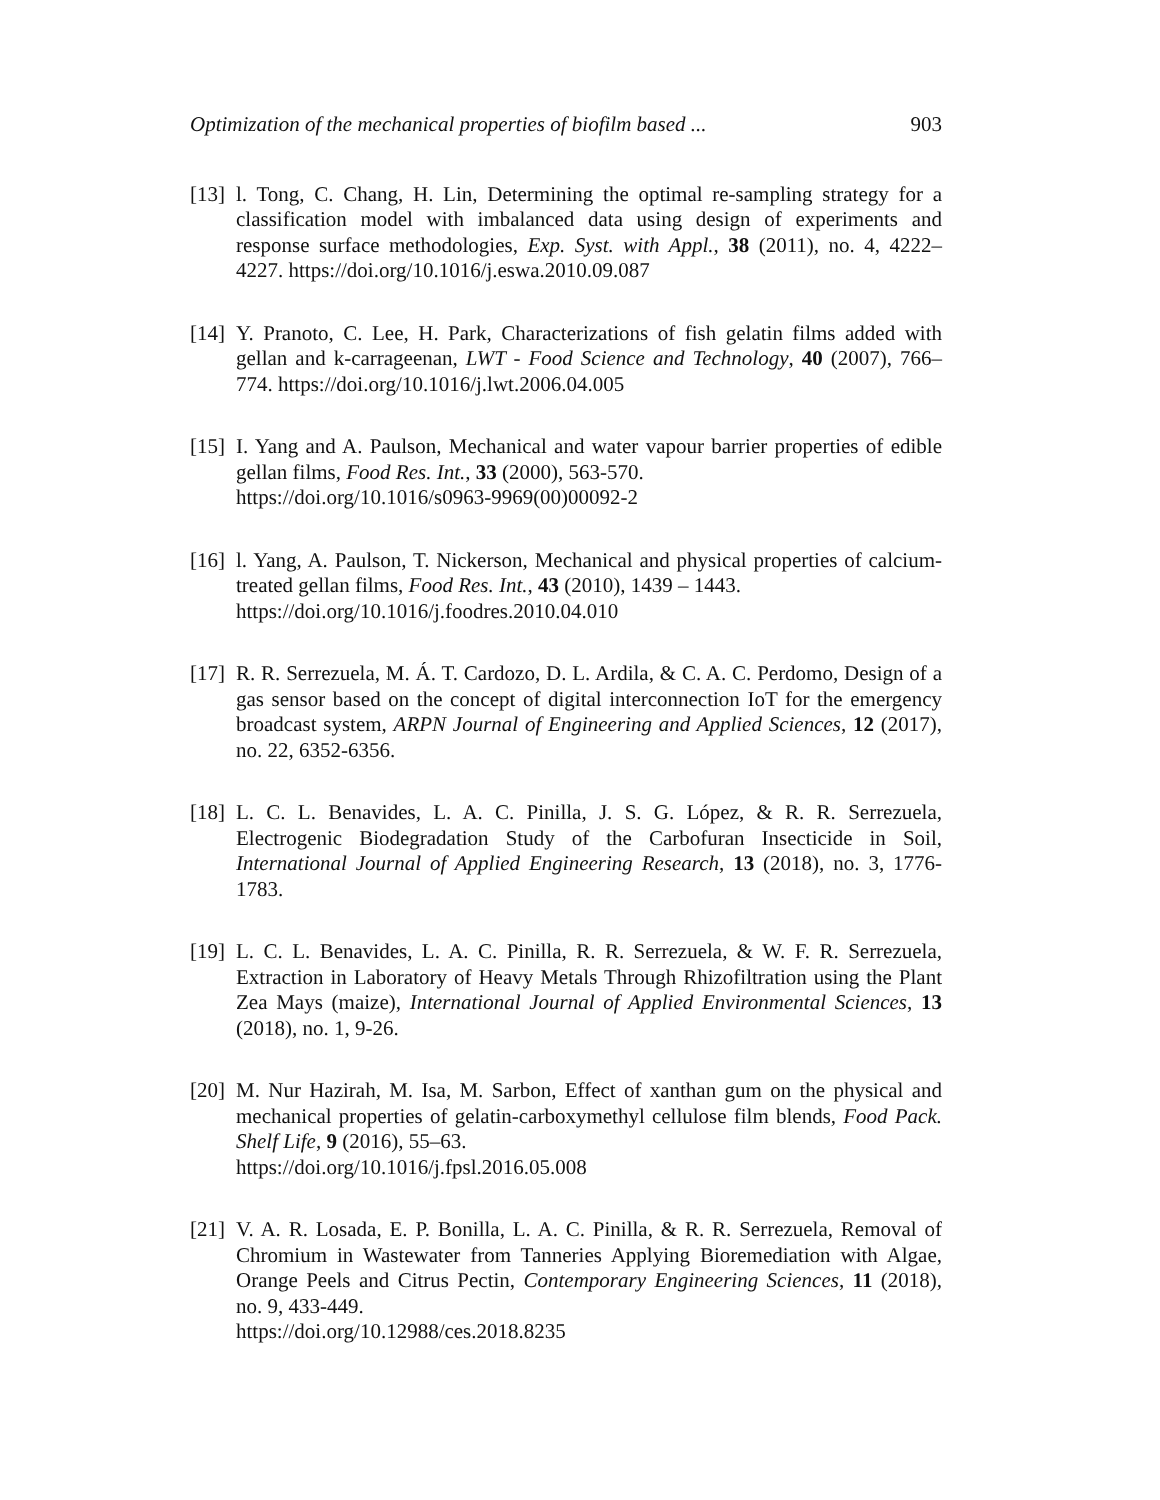Optimization of the mechanical properties of biofilm based ... 903
[13]
l. Tong, C. Chang, H. Lin, Determining the optimal re-sampling strategy for a classification model with imbalanced data using design of experiments and response surface methodologies, Exp. Syst. with Appl., 38 (2011), no. 4, 4222–4227. https://doi.org/10.1016/j.eswa.2010.09.087
[14]
Y. Pranoto, C. Lee, H. Park, Characterizations of fish gelatin films added with gellan and k-carrageenan, LWT - Food Science and Technology, 40 (2007), 766–774. https://doi.org/10.1016/j.lwt.2006.04.005
[15]
I. Yang and A. Paulson, Mechanical and water vapour barrier properties of edible gellan films, Food Res. Int., 33 (2000), 563-570.
https://doi.org/10.1016/s0963-9969(00)00092-2
[16]
l. Yang, A. Paulson, T. Nickerson, Mechanical and physical properties of calcium-treated gellan films, Food Res. Int., 43 (2010), 1439 – 1443.
https://doi.org/10.1016/j.foodres.2010.04.010
[17]
R. R. Serrezuela, M. Á. T. Cardozo, D. L. Ardila, & C. A. C. Perdomo, Design of a gas sensor based on the concept of digital interconnection IoT for the emergency broadcast system, ARPN Journal of Engineering and Applied Sciences, 12 (2017), no. 22, 6352-6356.
[18]
L. C. L. Benavides, L. A. C. Pinilla, J. S. G. López, & R. R. Serrezuela, Electrogenic Biodegradation Study of the Carbofuran Insecticide in Soil, International Journal of Applied Engineering Research, 13 (2018), no. 3, 1776-1783.
[19]
L. C. L. Benavides, L. A. C. Pinilla, R. R. Serrezuela, & W. F. R. Serrezuela, Extraction in Laboratory of Heavy Metals Through Rhizofiltration using the Plant Zea Mays (maize), International Journal of Applied Environmental Sciences, 13 (2018), no. 1, 9-26.
[20]
M. Nur Hazirah, M. Isa, M. Sarbon, Effect of xanthan gum on the physical and mechanical properties of gelatin-carboxymethyl cellulose film blends, Food Pack. Shelf Life, 9 (2016), 55–63.
https://doi.org/10.1016/j.fpsl.2016.05.008
[21]
V. A. R. Losada, E. P. Bonilla, L. A. C. Pinilla, & R. R. Serrezuela, Removal of Chromium in Wastewater from Tanneries Applying Bioremediation with Algae, Orange Peels and Citrus Pectin, Contemporary Engineering Sciences, 11 (2018), no. 9, 433-449.
https://doi.org/10.12988/ces.2018.8235